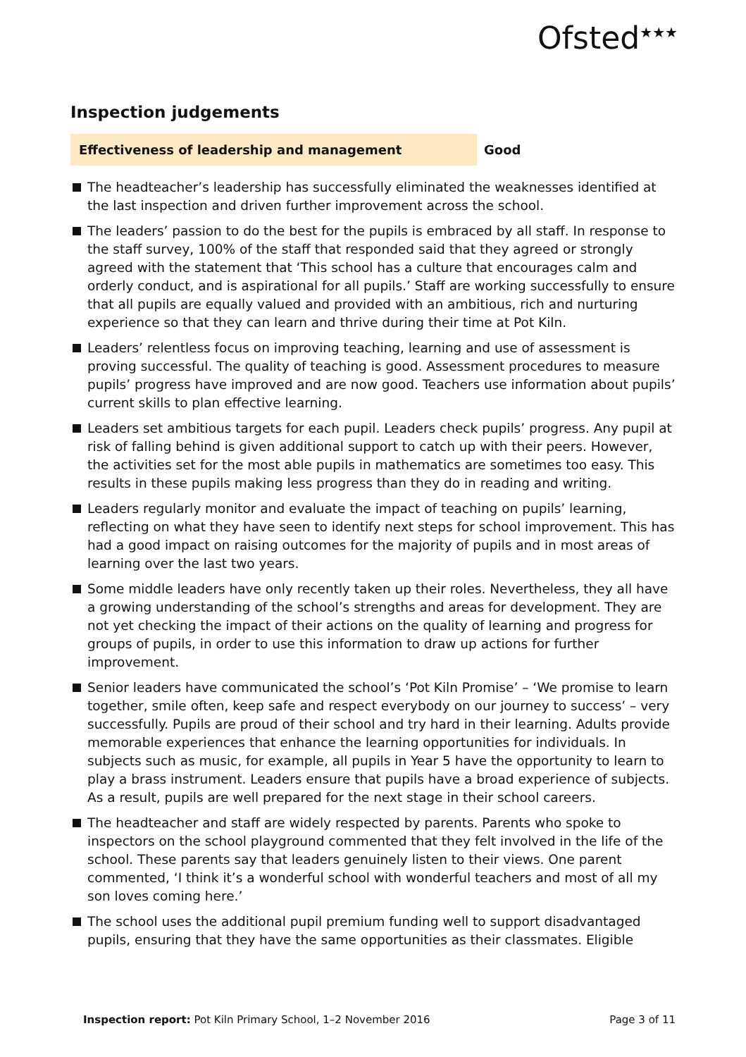Ofsted<sup>★★★</sup>
Inspection judgements
Effectiveness of leadership and management Good
The headteacher’s leadership has successfully eliminated the weaknesses identified at the last inspection and driven further improvement across the school.
The leaders’ passion to do the best for the pupils is embraced by all staff. In response to the staff survey, 100% of the staff that responded said that they agreed or strongly agreed with the statement that ‘This school has a culture that encourages calm and orderly conduct, and is aspirational for all pupils.’ Staff are working successfully to ensure that all pupils are equally valued and provided with an ambitious, rich and nurturing experience so that they can learn and thrive during their time at Pot Kiln.
Leaders’ relentless focus on improving teaching, learning and use of assessment is proving successful. The quality of teaching is good. Assessment procedures to measure pupils’ progress have improved and are now good. Teachers use information about pupils’ current skills to plan effective learning.
Leaders set ambitious targets for each pupil. Leaders check pupils’ progress. Any pupil at risk of falling behind is given additional support to catch up with their peers. However, the activities set for the most able pupils in mathematics are sometimes too easy. This results in these pupils making less progress than they do in reading and writing.
Leaders regularly monitor and evaluate the impact of teaching on pupils’ learning, reflecting on what they have seen to identify next steps for school improvement. This has had a good impact on raising outcomes for the majority of pupils and in most areas of learning over the last two years.
Some middle leaders have only recently taken up their roles. Nevertheless, they all have a growing understanding of the school’s strengths and areas for development. They are not yet checking the impact of their actions on the quality of learning and progress for groups of pupils, in order to use this information to draw up actions for further improvement.
Senior leaders have communicated the school’s ‘Pot Kiln Promise’ – ‘We promise to learn together, smile often, keep safe and respect everybody on our journey to success’ – very successfully. Pupils are proud of their school and try hard in their learning. Adults provide memorable experiences that enhance the learning opportunities for individuals. In subjects such as music, for example, all pupils in Year 5 have the opportunity to learn to play a brass instrument. Leaders ensure that pupils have a broad experience of subjects. As a result, pupils are well prepared for the next stage in their school careers.
The headteacher and staff are widely respected by parents. Parents who spoke to inspectors on the school playground commented that they felt involved in the life of the school. These parents say that leaders genuinely listen to their views. One parent commented, ‘I think it’s a wonderful school with wonderful teachers and most of all my son loves coming here.’
The school uses the additional pupil premium funding well to support disadvantaged pupils, ensuring that they have the same opportunities as their classmates. Eligible
Inspection report: Pot Kiln Primary School, 1–2 November 2016
Page 3 of 11